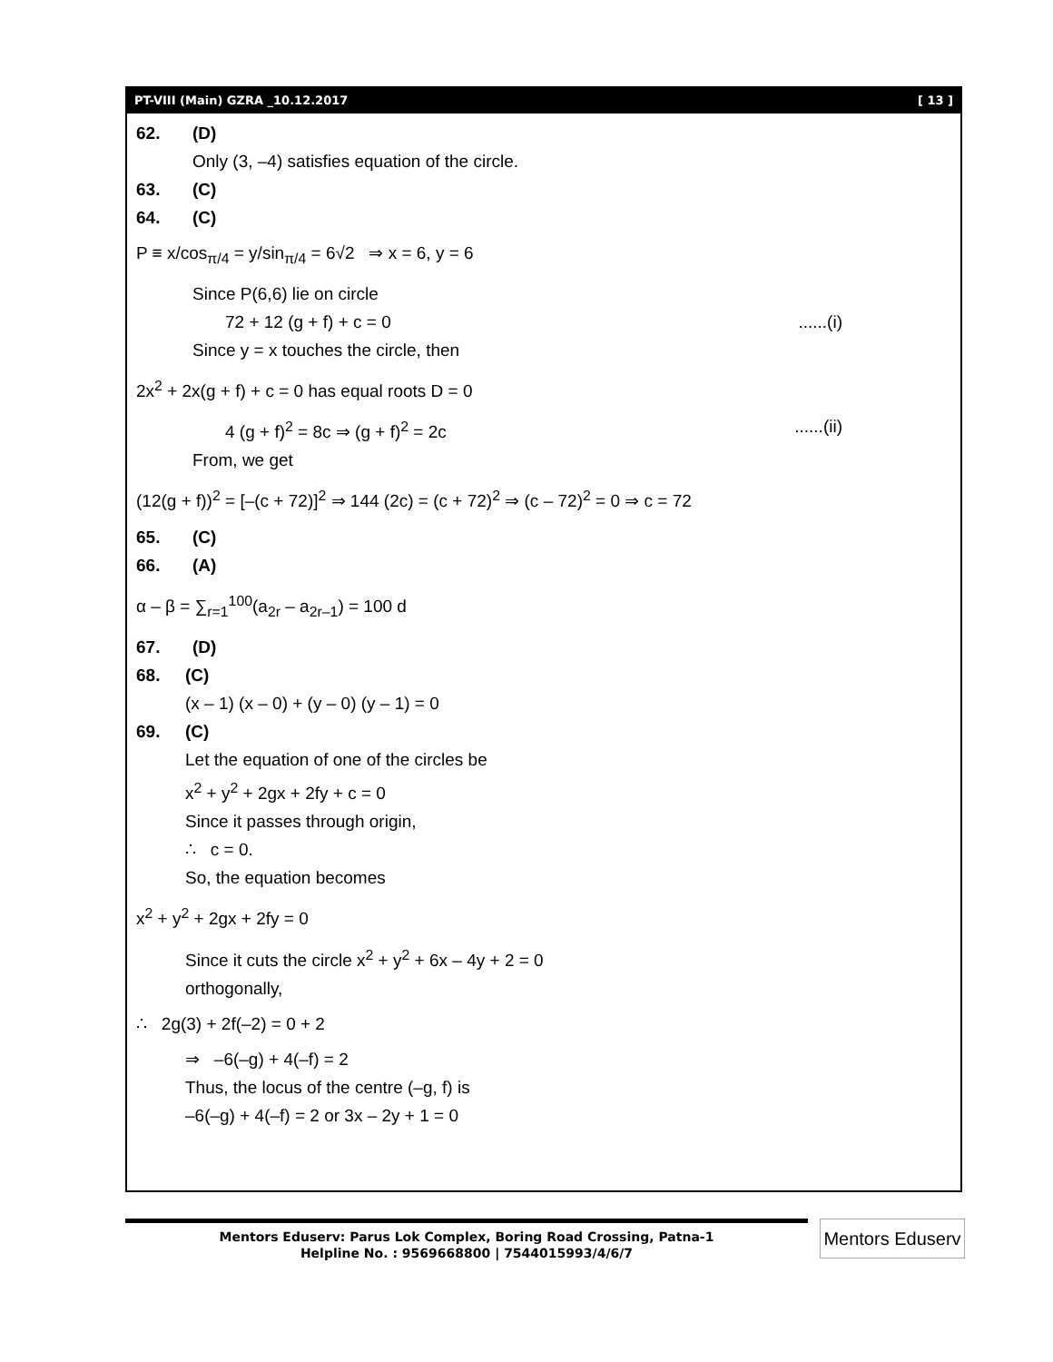PT-VIII (Main) GZRA _10.12.2017 [ 13 ]
62. (D)
Only (3, –4) satisfies equation of the circle.
63. (C)
64. (C)
P ≡ x/cos<sub>π/4</sub> = y/sin<sub>π/4</sub> = 6√2 ⇒ x = 6, y = 6
Since P(6,6) lie on circle
72 + 12 (g + f) + c = 0 ......(i)
Since y = x touches the circle, then
2x<sup>2</sup> + 2x(g + f) + c = 0 has equal roots D = 0
4 (g + f)<sup>2</sup> = 8c ⇒ (g + f)<sup>2</sup> = 2c ......(ii)
From, we get
(12(g + f))<sup>2</sup> = [–(c + 72)]<sup>2</sup> ⇒ 144 (2c) = (c + 72)<sup>2</sup> ⇒ (c – 72)<sup>2</sup> = 0 ⇒ c = 72
65. (C)
66. (A)
α – β = ∑<sub>r=1</sub><sup>100</sup>(a<sub>2r</sub> – a<sub>2r–1</sub>) = 100 d
67. (D)
68. (C)
(x – 1) (x – 0) + (y – 0) (y – 1) = 0
69. (C)
Let the equation of one of the circles be
x<sup>2</sup> + y<sup>2</sup> + 2gx + 2fy + c = 0
Since it passes through origin,
∴ c = 0.
So, the equation becomes
x<sup>2</sup> + y<sup>2</sup> + 2gx + 2fy = 0
Since it cuts the circle x<sup>2</sup> + y<sup>2</sup> + 6x – 4y + 2 = 0
orthogonally,
∴ 2g(3) + 2f(–2) = 0 + 2
⇒ –6(–g) + 4(–f) = 2
Thus, the locus of the centre (–g, f) is
–6(–g) + 4(–f) = 2 or 3x – 2y + 1 = 0
Mentors Eduserv: Parus Lok Complex, Boring Road Crossing, Patna-1
Helpline No. : 9569668800 | 7544015993/4/6/7
Mentors Eduserv